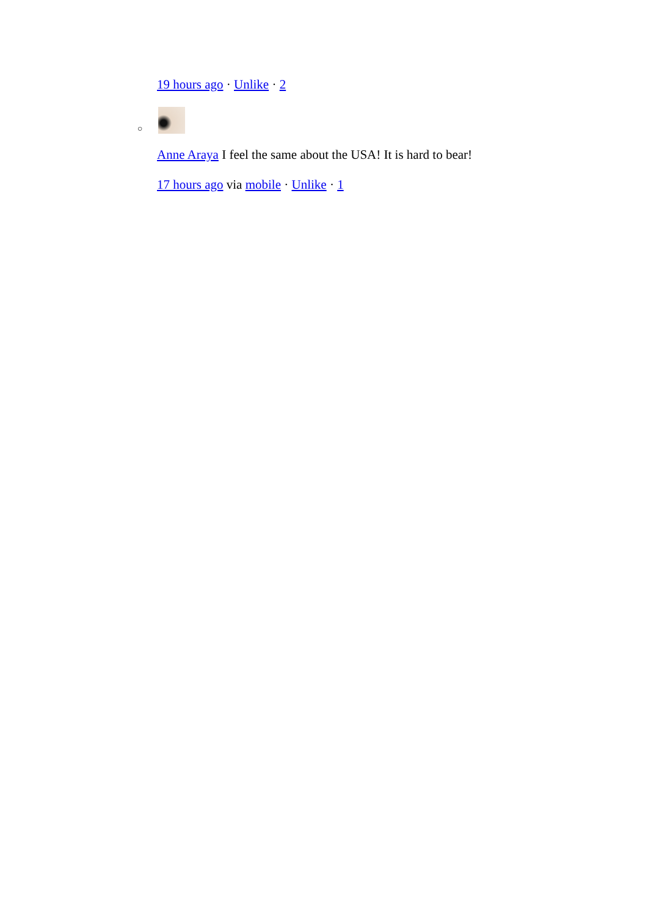19 hours ago · Unlike · 2
○
Anne Araya I feel the same about the USA! It is hard to bear!
17 hours ago via mobile · Unlike · 1